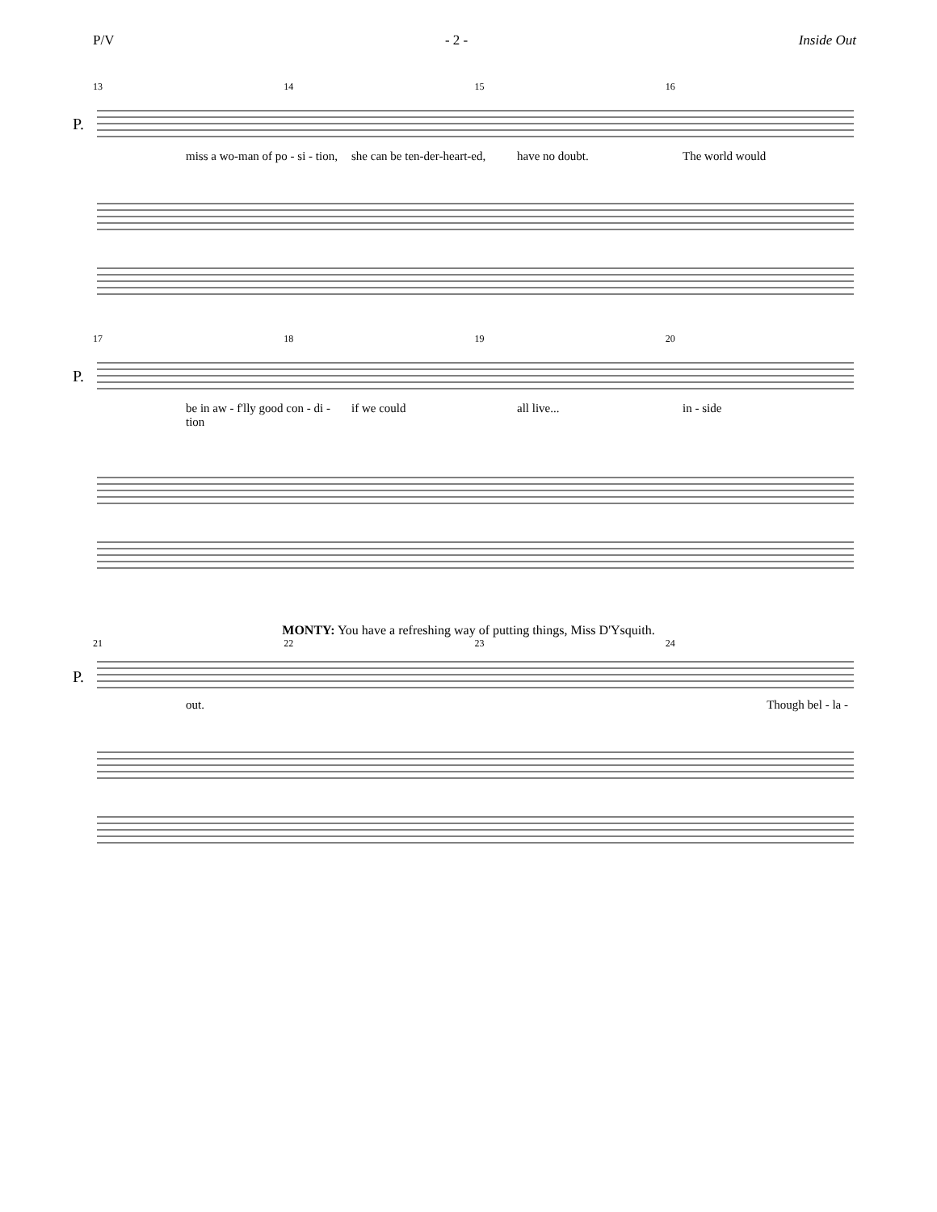P/V - 2 - Inside Out
13 14 15 16
P.
miss a wo-man of po - si - tion, she can be ten-der-heart-ed, have no doubt. The world would
17 18 19 20
P.
be in aw - f'lly good con - di - tion if we could all live... in - side
MONTY: You have a refreshing way of putting things, Miss D'Ysquith.
21 22 23 24
P.
out. Though bel - la -